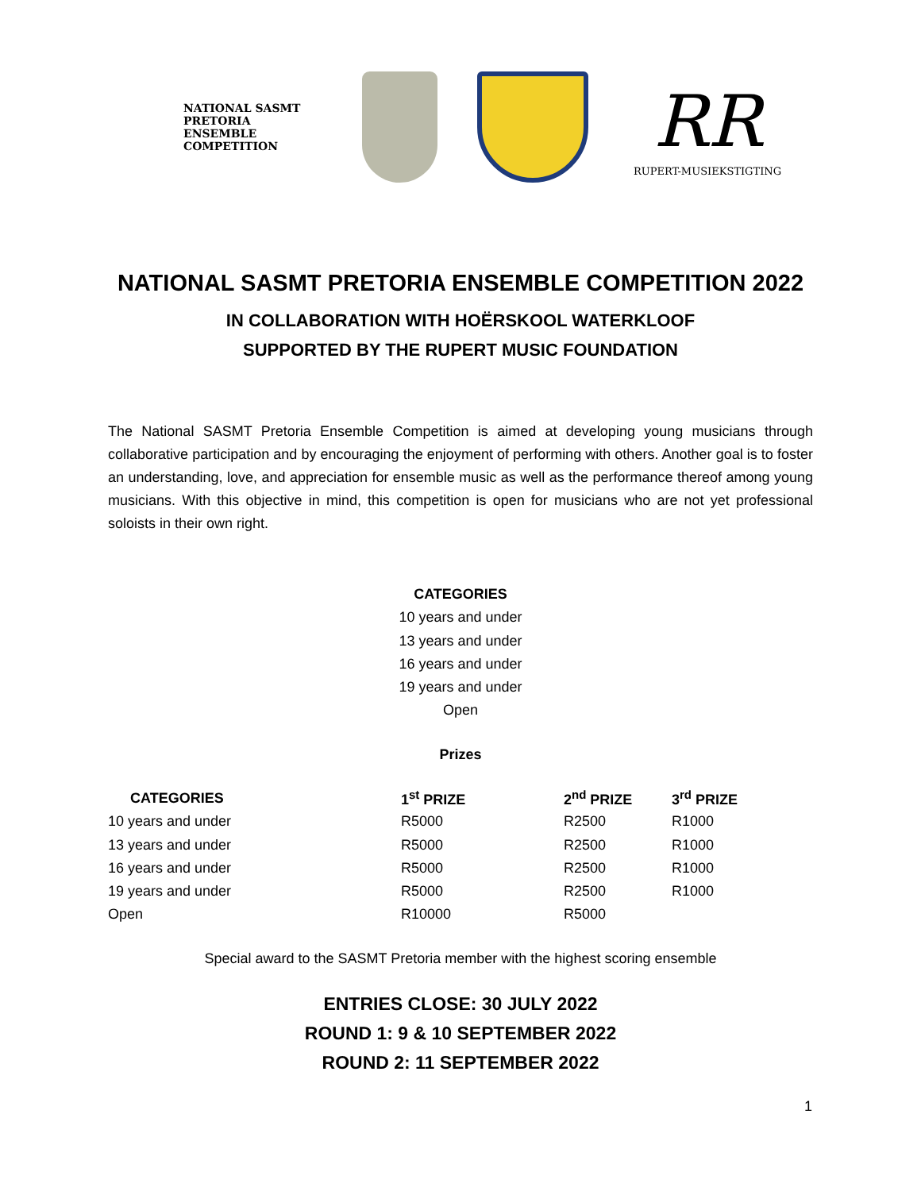NATIONAL SASMT PRETORIA ENSEMBLE COMPETITION
RR
RUPERT-MUSIEKSTIGTING
NATIONAL SASMT PRETORIA ENSEMBLE COMPETITION 2022
IN COLLABORATION WITH HOËRSKOOL WATERKLOOF
SUPPORTED BY THE RUPERT MUSIC FOUNDATION
The National SASMT Pretoria Ensemble Competition is aimed at developing young musicians through collaborative participation and by encouraging the enjoyment of performing with others. Another goal is to foster an understanding, love, and appreciation for ensemble music as well as the performance thereof among young musicians. With this objective in mind, this competition is open for musicians who are not yet professional soloists in their own right.
CATEGORIES
10 years and under
13 years and under
16 years and under
19 years and under
Open
Prizes
| CATEGORIES | 1<sup>st</sup> PRIZE | 2<sup>nd</sup> PRIZE | 3<sup>rd</sup> PRIZE |
| --- | --- | --- | --- |
| 10 years and under | R5000 | R2500 | R1000 |
| 13 years and under | R5000 | R2500 | R1000 |
| 16 years and under | R5000 | R2500 | R1000 |
| 19 years and under | R5000 | R2500 | R1000 |
| Open | R10000 | R5000 | |
Special award to the SASMT Pretoria member with the highest scoring ensemble
ENTRIES CLOSE: 30 JULY 2022
ROUND 1: 9 & 10 SEPTEMBER 2022
ROUND 2: 11 SEPTEMBER 2022
1